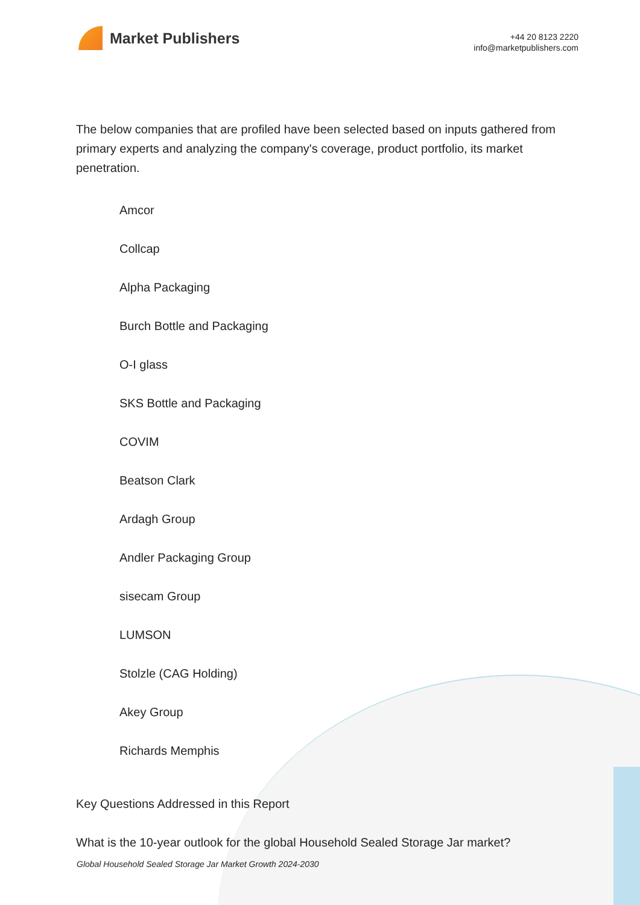Market Publishers
+44 20 8123 2220
info@marketpublishers.com
The below companies that are profiled have been selected based on inputs gathered from primary experts and analyzing the company's coverage, product portfolio, its market penetration.
Amcor
Collcap
Alpha Packaging
Burch Bottle and Packaging
O-I glass
SKS Bottle and Packaging
COVIM
Beatson Clark
Ardagh Group
Andler Packaging Group
sisecam Group
LUMSON
Stolzle (CAG Holding)
Akey Group
Richards Memphis
Key Questions Addressed in this Report
What is the 10-year outlook for the global Household Sealed Storage Jar market?
Global Household Sealed Storage Jar Market Growth 2024-2030